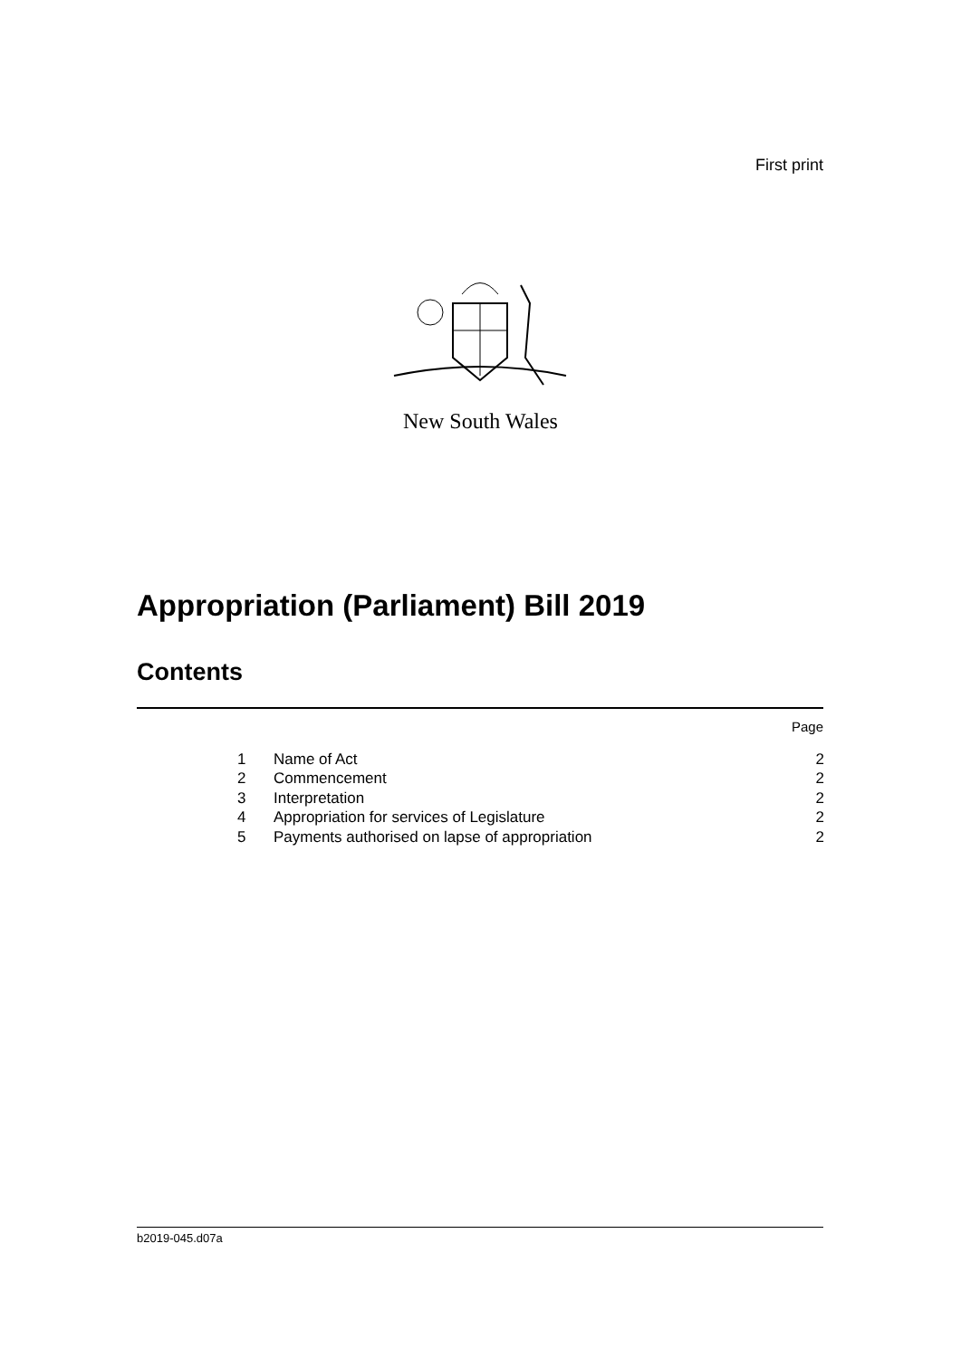First print
New South Wales
Appropriation (Parliament) Bill 2019
Contents
Page
| 1 | Name of Act | 2 |
| 2 | Commencement | 2 |
| 3 | Interpretation | 2 |
| 4 | Appropriation for services of Legislature | 2 |
| 5 | Payments authorised on lapse of appropriation | 2 |
b2019-045.d07a